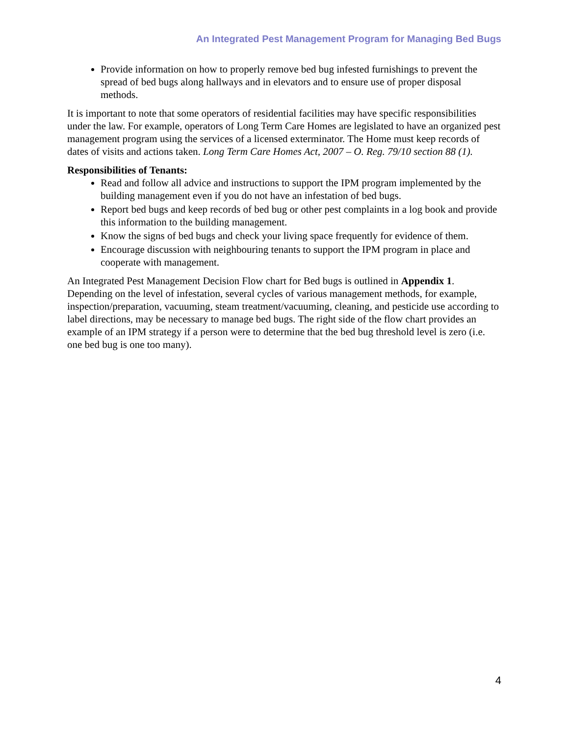An Integrated Pest Management Program for Managing Bed Bugs
Provide information on how to properly remove bed bug infested furnishings to prevent the spread of bed bugs along hallways and in elevators and to ensure use of proper disposal methods.
It is important to note that some operators of residential facilities may have specific responsibilities under the law. For example, operators of Long Term Care Homes are legislated to have an organized pest management program using the services of a licensed exterminator. The Home must keep records of dates of visits and actions taken. Long Term Care Homes Act, 2007 – O. Reg. 79/10 section 88 (1).
Responsibilities of Tenants:
Read and follow all advice and instructions to support the IPM program implemented by the building management even if you do not have an infestation of bed bugs.
Report bed bugs and keep records of bed bug or other pest complaints in a log book and provide this information to the building management.
Know the signs of bed bugs and check your living space frequently for evidence of them.
Encourage discussion with neighbouring tenants to support the IPM program in place and cooperate with management.
An Integrated Pest Management Decision Flow chart for Bed bugs is outlined in Appendix 1. Depending on the level of infestation, several cycles of various management methods, for example, inspection/preparation, vacuuming, steam treatment/vacuuming, cleaning, and pesticide use according to label directions, may be necessary to manage bed bugs. The right side of the flow chart provides an example of an IPM strategy if a person were to determine that the bed bug threshold level is zero (i.e. one bed bug is one too many).
4